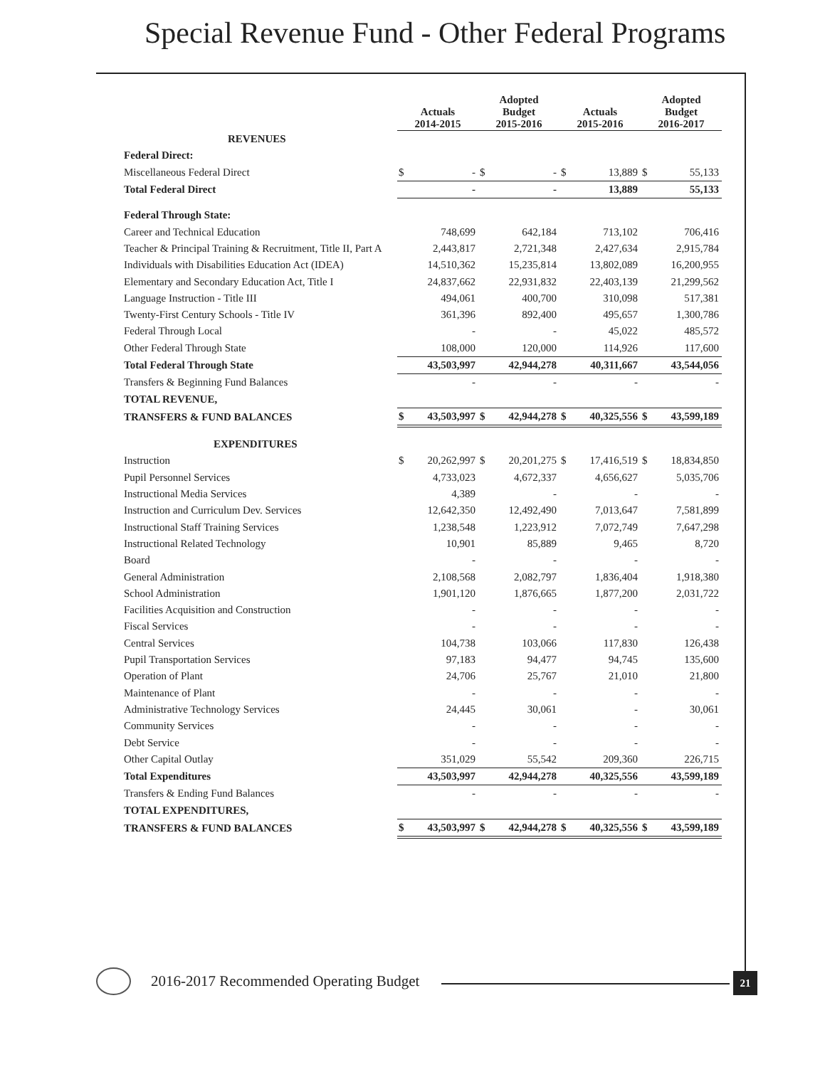Special Revenue Fund - Other Federal Programs
| | Actuals 2014-2015 | | Adopted Budget 2015-2016 | | Actuals 2015-2016 | | Adopted Budget 2016-2017 | |
| REVENUES | | | | | | | | |
| Federal Direct: | | | | | | | | |
| Miscellaneous Federal Direct | $ | - | $ | - | $ | 13,889 | $ | 55,133 |
| Total Federal Direct | | - | | - | | 13,889 | | 55,133 |
| Federal Through State: | | | | | | | | |
| Career and Technical Education | | 748,699 | | 642,184 | | 713,102 | | 706,416 |
| Teacher & Principal Training & Recruitment, Title II, Part A | | 2,443,817 | | 2,721,348 | | 2,427,634 | | 2,915,784 |
| Individuals with Disabilities Education Act (IDEA) | | 14,510,362 | | 15,235,814 | | 13,802,089 | | 16,200,955 |
| Elementary and Secondary Education Act, Title I | | 24,837,662 | | 22,931,832 | | 22,403,139 | | 21,299,562 |
| Language Instruction - Title III | | 494,061 | | 400,700 | | 310,098 | | 517,381 |
| Twenty-First Century Schools - Title IV | | 361,396 | | 892,400 | | 495,657 | | 1,300,786 |
| Federal Through Local | | - | | - | | 45,022 | | 485,572 |
| Other Federal Through State | | 108,000 | | 120,000 | | 114,926 | | 117,600 |
| Total Federal Through State | | 43,503,997 | | 42,944,278 | | 40,311,667 | | 43,544,056 |
| Transfers & Beginning Fund Balances | | - | | - | | - | | - |
| TOTAL REVENUE, | | | | | | | | |
| TRANSFERS & FUND BALANCES | $ | 43,503,997 | $ | 42,944,278 | $ | 40,325,556 | $ | 43,599,189 |
| EXPENDITURES | | | | | | | | |
| Instruction | $ | 20,262,997 | $ | 20,201,275 | $ | 17,416,519 | $ | 18,834,850 |
| Pupil Personnel Services | | 4,733,023 | | 4,672,337 | | 4,656,627 | | 5,035,706 |
| Instructional Media Services | | 4,389 | | - | | - | | - |
| Instruction and Curriculum Dev. Services | | 12,642,350 | | 12,492,490 | | 7,013,647 | | 7,581,899 |
| Instructional Staff Training Services | | 1,238,548 | | 1,223,912 | | 7,072,749 | | 7,647,298 |
| Instructional Related Technology | | 10,901 | | 85,889 | | 9,465 | | 8,720 |
| Board | | - | | - | | - | | - |
| General Administration | | 2,108,568 | | 2,082,797 | | 1,836,404 | | 1,918,380 |
| School Administration | | 1,901,120 | | 1,876,665 | | 1,877,200 | | 2,031,722 |
| Facilities Acquisition and Construction | | - | | - | | - | | - |
| Fiscal Services | | - | | - | | - | | - |
| Central Services | | 104,738 | | 103,066 | | 117,830 | | 126,438 |
| Pupil Transportation Services | | 97,183 | | 94,477 | | 94,745 | | 135,600 |
| Operation of Plant | | 24,706 | | 25,767 | | 21,010 | | 21,800 |
| Maintenance of Plant | | - | | - | | - | | - |
| Administrative Technology Services | | 24,445 | | 30,061 | | - | | 30,061 |
| Community Services | | - | | - | | - | | - |
| Debt Service | | - | | - | | - | | - |
| Other Capital Outlay | | 351,029 | | 55,542 | | 209,360 | | 226,715 |
| Total Expenditures | | 43,503,997 | | 42,944,278 | | 40,325,556 | | 43,599,189 |
| Transfers & Ending Fund Balances | | - | | - | | - | | - |
| TOTAL EXPENDITURES, | | | | | | | | |
| TRANSFERS & FUND BALANCES | $ | 43,503,997 | $ | 42,944,278 | $ | 40,325,556 | $ | 43,599,189 |
2016-2017 Recommended Operating Budget
21